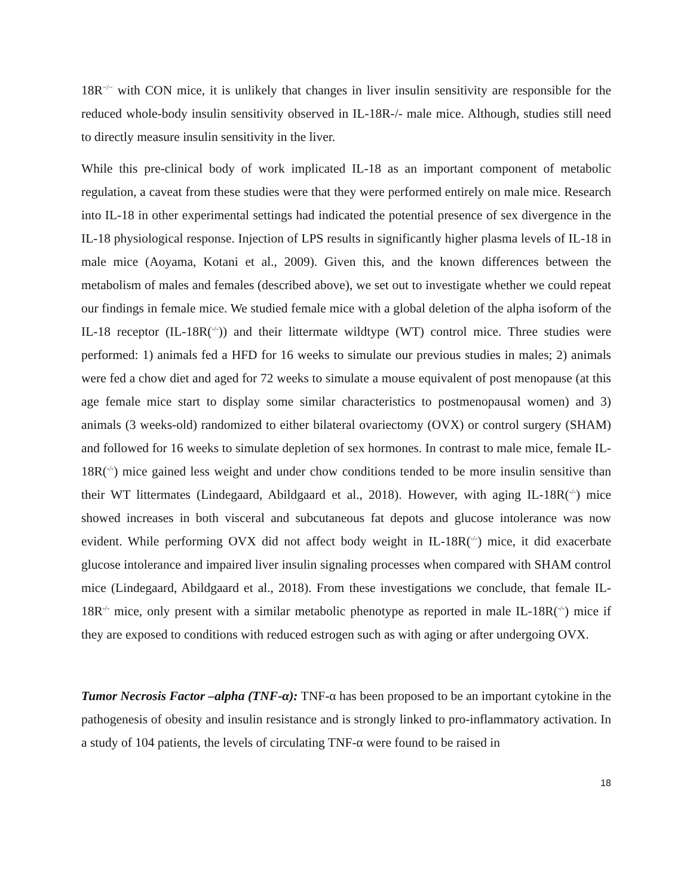18R<sup>−/−</sup> with CON mice, it is unlikely that changes in liver insulin sensitivity are responsible for the reduced whole-body insulin sensitivity observed in IL-18R-/- male mice. Although, studies still need to directly measure insulin sensitivity in the liver.
While this pre-clinical body of work implicated IL-18 as an important component of metabolic regulation, a caveat from these studies were that they were performed entirely on male mice. Research into IL-18 in other experimental settings had indicated the potential presence of sex divergence in the IL-18 physiological response. Injection of LPS results in significantly higher plasma levels of IL-18 in male mice (Aoyama, Kotani et al., 2009). Given this, and the known differences between the metabolism of males and females (described above), we set out to investigate whether we could repeat our findings in female mice. We studied female mice with a global deletion of the alpha isoform of the IL-18 receptor (IL-18R(<sup>-/-</sup>)) and their littermate wildtype (WT) control mice. Three studies were performed: 1) animals fed a HFD for 16 weeks to simulate our previous studies in males; 2) animals were fed a chow diet and aged for 72 weeks to simulate a mouse equivalent of post menopause (at this age female mice start to display some similar characteristics to postmenopausal women) and 3) animals (3 weeks-old) randomized to either bilateral ovariectomy (OVX) or control surgery (SHAM) and followed for 16 weeks to simulate depletion of sex hormones. In contrast to male mice, female IL-18R(<sup>-/-</sup>) mice gained less weight and under chow conditions tended to be more insulin sensitive than their WT littermates (Lindegaard, Abildgaard et al., 2018). However, with aging IL-18R(<sup>-/-</sup>) mice showed increases in both visceral and subcutaneous fat depots and glucose intolerance was now evident. While performing OVX did not affect body weight in IL-18R(<sup>-/-</sup>) mice, it did exacerbate glucose intolerance and impaired liver insulin signaling processes when compared with SHAM control mice (Lindegaard, Abildgaard et al., 2018). From these investigations we conclude, that female IL-18R<sup>-/-</sup> mice, only present with a similar metabolic phenotype as reported in male IL-18R(<sup>-/-</sup>) mice if they are exposed to conditions with reduced estrogen such as with aging or after undergoing OVX.
Tumor Necrosis Factor –alpha (TNF-α): TNF-α has been proposed to be an important cytokine in the pathogenesis of obesity and insulin resistance and is strongly linked to pro-inflammatory activation. In a study of 104 patients, the levels of circulating TNF-α were found to be raised in
18